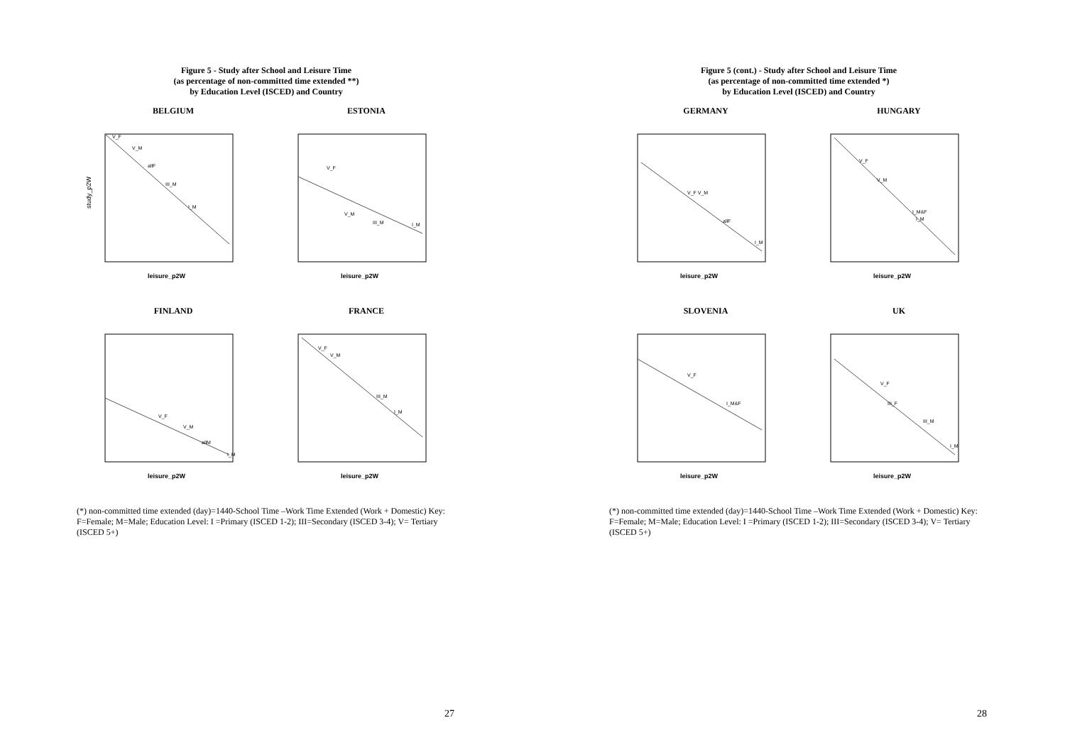Figure 5 - Study after School and Leisure Time
(as percentage of non-committed time extended **)
by Education Level (ISCED) and Country
BELGIUM
study_p2W
leisure_p2W
V_F
V_M
allF
III_M
I_M
ESTONIA
leisure_p2W
V_F
V_M
III_M
I_M
FINLAND
leisure_p2W
V_F
V_M
allM
I_M
FRANCE
leisure_p2W
V_F
V_M
III_M
I_M
(*) non-committed time extended (day)=1440-School Time –Work Time Extended (Work + Domestic) Key: F=Female; M=Male; Education Level: I =Primary (ISCED 1-2); III=Secondary (ISCED 3-4); V= Tertiary (ISCED 5+)
27
Figure 5 (cont.) - Study after School and Leisure Time
(as percentage of non-committed time extended *)
by Education Level (ISCED) and Country
GERMANY
leisure_p2W
V_F V_M
allF
I_M
HUNGARY
leisure_p2W
V_F
V_M
I_M&F
I_M
SLOVENIA
leisure_p2W
V_F
I_M&F
UK
leisure_p2W
V_F
III_F
III_M
I_M
(*) non-committed time extended (day)=1440-School Time –Work Time Extended (Work + Domestic) Key: F=Female; M=Male; Education Level: I =Primary (ISCED 1-2); III=Secondary (ISCED 3-4); V= Tertiary (ISCED 5+)
28